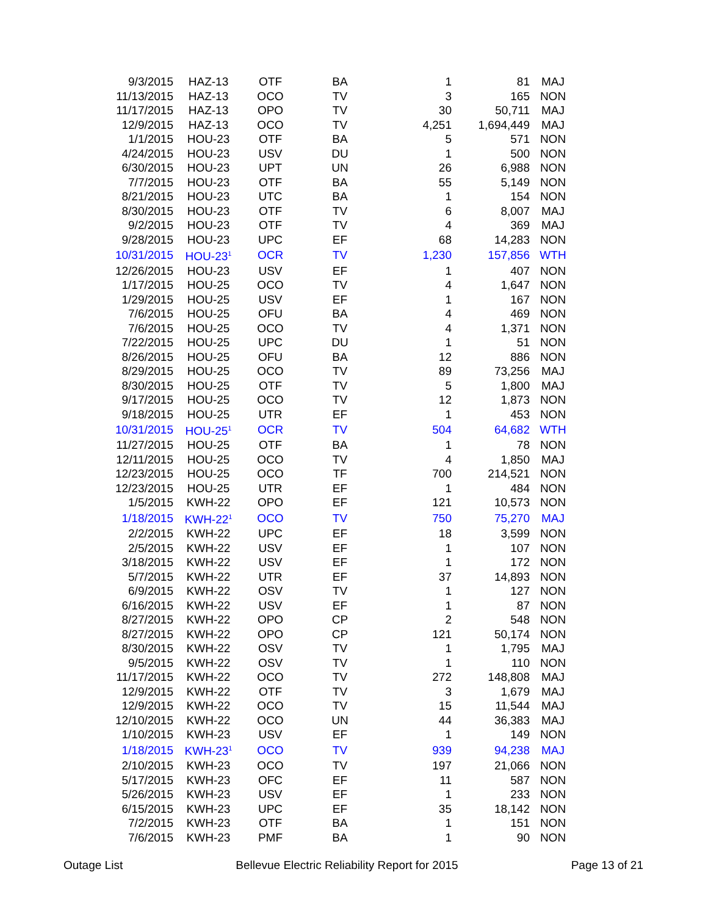| 9/3/2015 | HAZ-13 | OTF | BA | 1 | 81 | MAJ |
| 11/13/2015 | HAZ-13 | OCO | TV | 3 | 165 | NON |
| 11/17/2015 | HAZ-13 | OPO | TV | 30 | 50,711 | MAJ |
| 12/9/2015 | HAZ-13 | OCO | TV | 4,251 | 1,694,449 | MAJ |
| 1/1/2015 | HOU-23 | OTF | BA | 5 | 571 | NON |
| 4/24/2015 | HOU-23 | USV | DU | 1 | 500 | NON |
| 6/30/2015 | HOU-23 | UPT | UN | 26 | 6,988 | NON |
| 7/7/2015 | HOU-23 | OTF | BA | 55 | 5,149 | NON |
| 8/21/2015 | HOU-23 | UTC | BA | 1 | 154 | NON |
| 8/30/2015 | HOU-23 | OTF | TV | 6 | 8,007 | MAJ |
| 9/2/2015 | HOU-23 | OTF | TV | 4 | 369 | MAJ |
| 9/28/2015 | HOU-23 | UPC | EF | 68 | 14,283 | NON |
| 10/31/2015 | HOU-23<sup>1</sup> | OCR | TV | 1,230 | 157,856 | WTH |
| 12/26/2015 | HOU-23 | USV | EF | 1 | 407 | NON |
| 1/17/2015 | HOU-25 | OCO | TV | 4 | 1,647 | NON |
| 1/29/2015 | HOU-25 | USV | EF | 1 | 167 | NON |
| 7/6/2015 | HOU-25 | OFU | BA | 4 | 469 | NON |
| 7/6/2015 | HOU-25 | OCO | TV | 4 | 1,371 | NON |
| 7/22/2015 | HOU-25 | UPC | DU | 1 | 51 | NON |
| 8/26/2015 | HOU-25 | OFU | BA | 12 | 886 | NON |
| 8/29/2015 | HOU-25 | OCO | TV | 89 | 73,256 | MAJ |
| 8/30/2015 | HOU-25 | OTF | TV | 5 | 1,800 | MAJ |
| 9/17/2015 | HOU-25 | OCO | TV | 12 | 1,873 | NON |
| 9/18/2015 | HOU-25 | UTR | EF | 1 | 453 | NON |
| 10/31/2015 | HOU-25<sup>1</sup> | OCR | TV | 504 | 64,682 | WTH |
| 11/27/2015 | HOU-25 | OTF | BA | 1 | 78 | NON |
| 12/11/2015 | HOU-25 | OCO | TV | 4 | 1,850 | MAJ |
| 12/23/2015 | HOU-25 | OCO | TF | 700 | 214,521 | NON |
| 12/23/2015 | HOU-25 | UTR | EF | 1 | 484 | NON |
| 1/5/2015 | KWH-22 | OPO | EF | 121 | 10,573 | NON |
| 1/18/2015 | KWH-22<sup>1</sup> | OCO | TV | 750 | 75,270 | MAJ |
| 2/2/2015 | KWH-22 | UPC | EF | 18 | 3,599 | NON |
| 2/5/2015 | KWH-22 | USV | EF | 1 | 107 | NON |
| 3/18/2015 | KWH-22 | USV | EF | 1 | 172 | NON |
| 5/7/2015 | KWH-22 | UTR | EF | 37 | 14,893 | NON |
| 6/9/2015 | KWH-22 | OSV | TV | 1 | 127 | NON |
| 6/16/2015 | KWH-22 | USV | EF | 1 | 87 | NON |
| 8/27/2015 | KWH-22 | OPO | CP | 2 | 548 | NON |
| 8/27/2015 | KWH-22 | OPO | CP | 121 | 50,174 | NON |
| 8/30/2015 | KWH-22 | OSV | TV | 1 | 1,795 | MAJ |
| 9/5/2015 | KWH-22 | OSV | TV | 1 | 110 | NON |
| 11/17/2015 | KWH-22 | OCO | TV | 272 | 148,808 | MAJ |
| 12/9/2015 | KWH-22 | OTF | TV | 3 | 1,679 | MAJ |
| 12/9/2015 | KWH-22 | OCO | TV | 15 | 11,544 | MAJ |
| 12/10/2015 | KWH-22 | OCO | UN | 44 | 36,383 | MAJ |
| 1/10/2015 | KWH-23 | USV | EF | 1 | 149 | NON |
| 1/18/2015 | KWH-23<sup>1</sup> | OCO | TV | 939 | 94,238 | MAJ |
| 2/10/2015 | KWH-23 | OCO | TV | 197 | 21,066 | NON |
| 5/17/2015 | KWH-23 | OFC | EF | 11 | 587 | NON |
| 5/26/2015 | KWH-23 | USV | EF | 1 | 233 | NON |
| 6/15/2015 | KWH-23 | UPC | EF | 35 | 18,142 | NON |
| 7/2/2015 | KWH-23 | OTF | BA | 1 | 151 | NON |
| 7/6/2015 | KWH-23 | PMF | BA | 1 | 90 | NON |
Outage List Bellevue Electric Reliability Report for 2015 Page 13 of 21